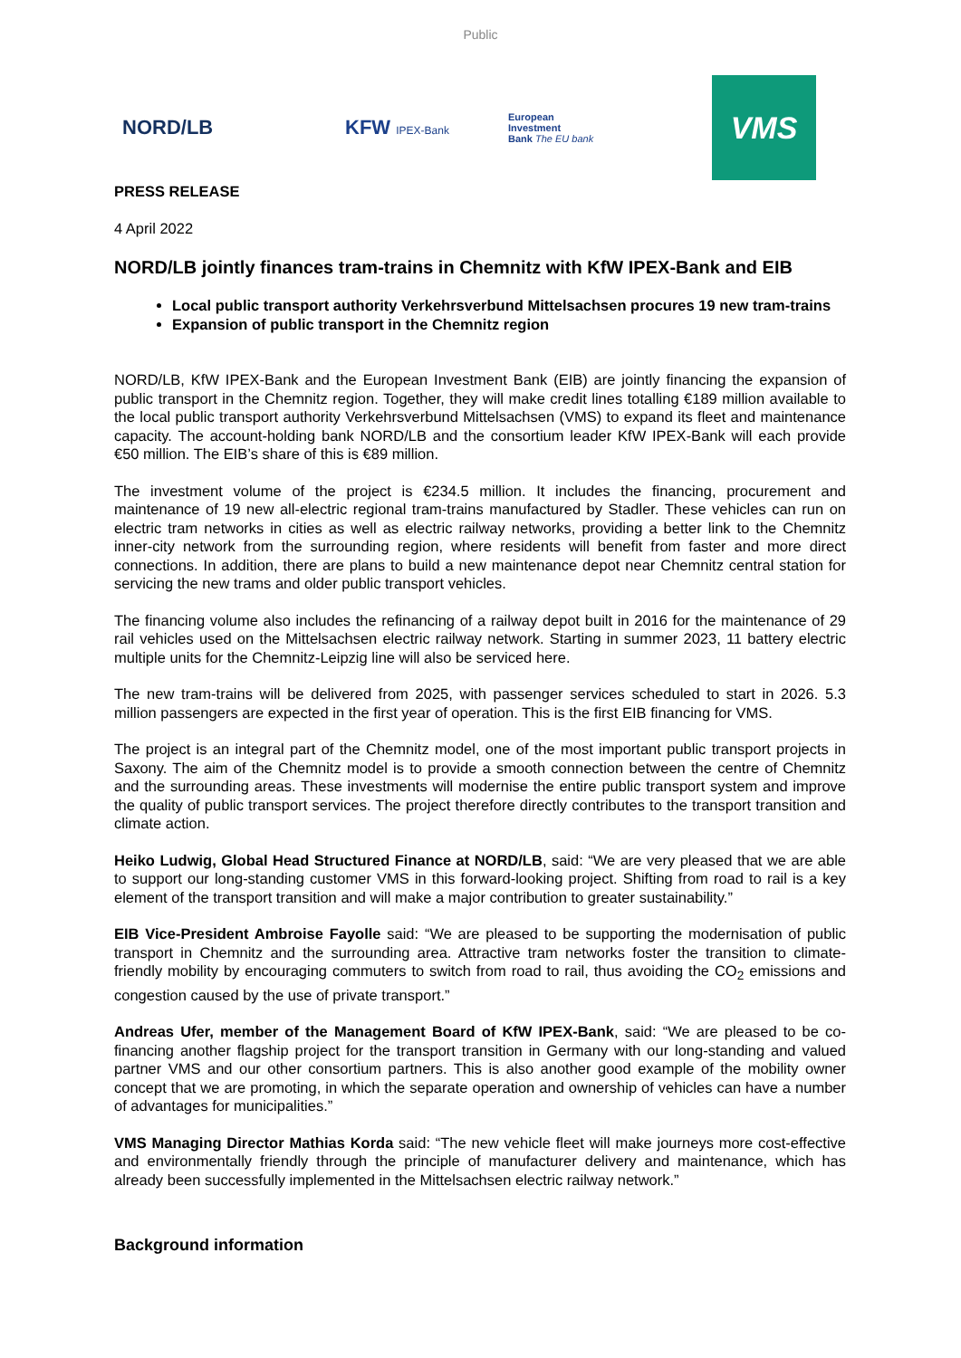Public
NORD/LB KFW IPEX-Bank
European
Investment
Bank The EU bank
VMS
PRESS RELEASE
4 April 2022
NORD/LB jointly finances tram-trains in Chemnitz with KfW IPEX-Bank and EIB
Local public transport authority Verkehrsverbund Mittelsachsen procures 19 new tram-trains
Expansion of public transport in the Chemnitz region
NORD/LB, KfW IPEX-Bank and the European Investment Bank (EIB) are jointly financing the expansion of public transport in the Chemnitz region. Together, they will make credit lines totalling €189 million available to the local public transport authority Verkehrsverbund Mittelsachsen (VMS) to expand its fleet and maintenance capacity. The account-holding bank NORD/LB and the consortium leader KfW IPEX-Bank will each provide €50 million. The EIB’s share of this is €89 million.
The investment volume of the project is €234.5 million. It includes the financing, procurement and maintenance of 19 new all-electric regional tram-trains manufactured by Stadler. These vehicles can run on electric tram networks in cities as well as electric railway networks, providing a better link to the Chemnitz inner-city network from the surrounding region, where residents will benefit from faster and more direct connections. In addition, there are plans to build a new maintenance depot near Chemnitz central station for servicing the new trams and older public transport vehicles.
The financing volume also includes the refinancing of a railway depot built in 2016 for the maintenance of 29 rail vehicles used on the Mittelsachsen electric railway network. Starting in summer 2023, 11 battery electric multiple units for the Chemnitz-Leipzig line will also be serviced here.
The new tram-trains will be delivered from 2025, with passenger services scheduled to start in 2026. 5.3 million passengers are expected in the first year of operation. This is the first EIB financing for VMS.
The project is an integral part of the Chemnitz model, one of the most important public transport projects in Saxony. The aim of the Chemnitz model is to provide a smooth connection between the centre of Chemnitz and the surrounding areas. These investments will modernise the entire public transport system and improve the quality of public transport services. The project therefore directly contributes to the transport transition and climate action.
Heiko Ludwig, Global Head Structured Finance at NORD/LB, said: “We are very pleased that we are able to support our long-standing customer VMS in this forward-looking project. Shifting from road to rail is a key element of the transport transition and will make a major contribution to greater sustainability.”
EIB Vice-President Ambroise Fayolle said: “We are pleased to be supporting the modernisation of public transport in Chemnitz and the surrounding area. Attractive tram networks foster the transition to climate-friendly mobility by encouraging commuters to switch from road to rail, thus avoiding the CO<sub>2</sub> emissions and congestion caused by the use of private transport.”
Andreas Ufer, member of the Management Board of KfW IPEX-Bank, said: “We are pleased to be co-financing another flagship project for the transport transition in Germany with our long-standing and valued partner VMS and our other consortium partners. This is also another good example of the mobility owner concept that we are promoting, in which the separate operation and ownership of vehicles can have a number of advantages for municipalities.”
VMS Managing Director Mathias Korda said: “The new vehicle fleet will make journeys more cost-effective and environmentally friendly through the principle of manufacturer delivery and maintenance, which has already been successfully implemented in the Mittelsachsen electric railway network.”
Background information